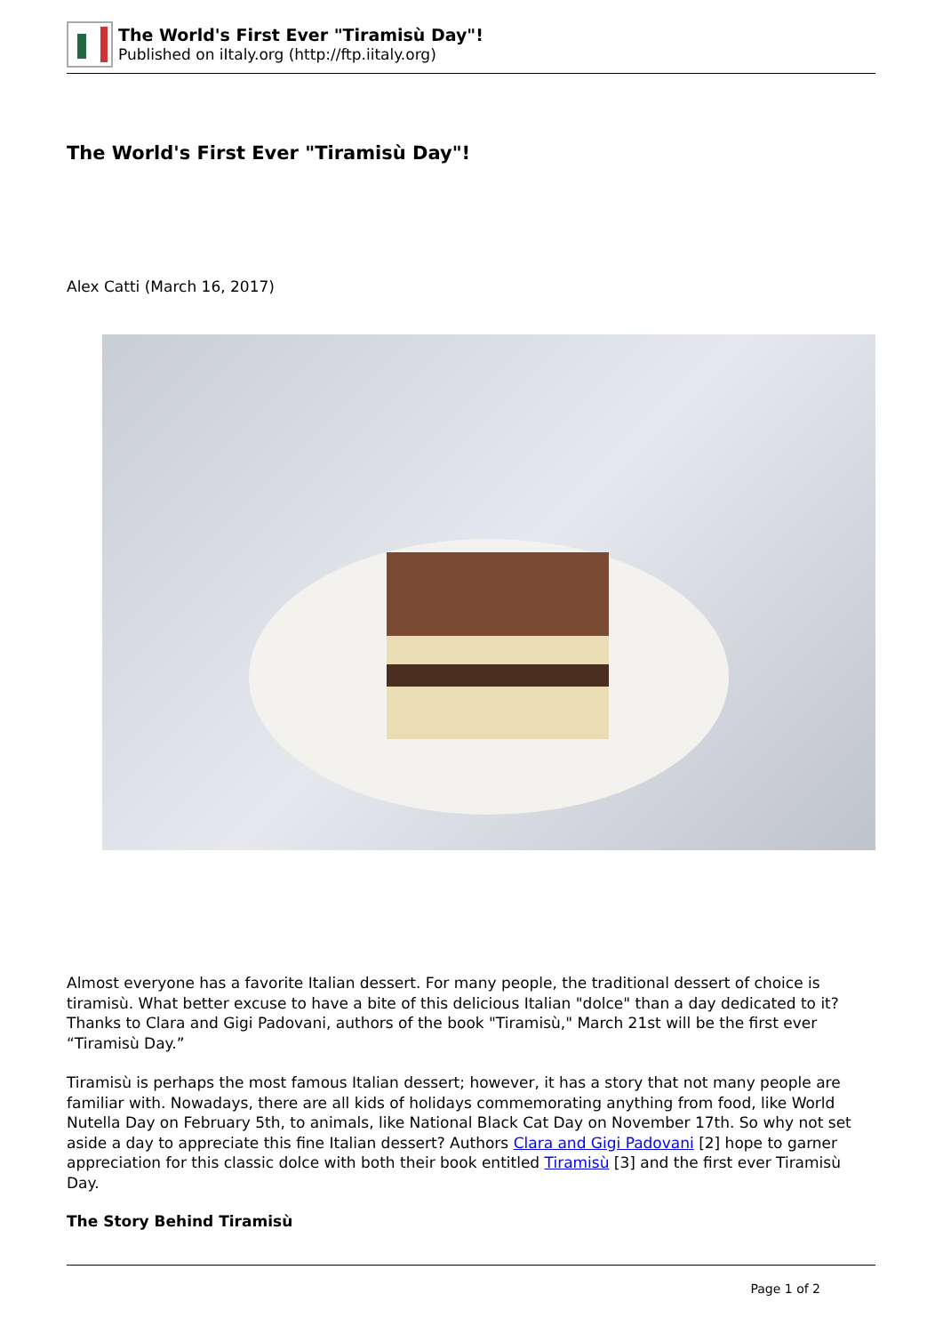The World's First Ever "Tiramisù Day"!
Published on iItaly.org (http://ftp.iitaly.org)
The World's First Ever "Tiramisù Day"!
Alex Catti (March 16, 2017)
Almost everyone has a favorite Italian dessert. For many people, the traditional dessert of choice is tiramisù. What better excuse to have a bite of this delicious Italian "dolce" than a day dedicated to it? Thanks to Clara and Gigi Padovani, authors of the book "Tiramisù," March 21st will be the first ever “Tiramisù Day.”
Tiramisù is perhaps the most famous Italian dessert; however, it has a story that not many people are familiar with. Nowadays, there are all kids of holidays commemorating anything from food, like World Nutella Day on February 5th, to animals, like National Black Cat Day on November 17th. So why not set aside a day to appreciate this fine Italian dessert? Authors Clara and Gigi Padovani [2] hope to garner appreciation for this classic dolce with both their book entitled Tiramisù [3] and the first ever Tiramisù Day.
The Story Behind Tiramisù
Page 1 of 2